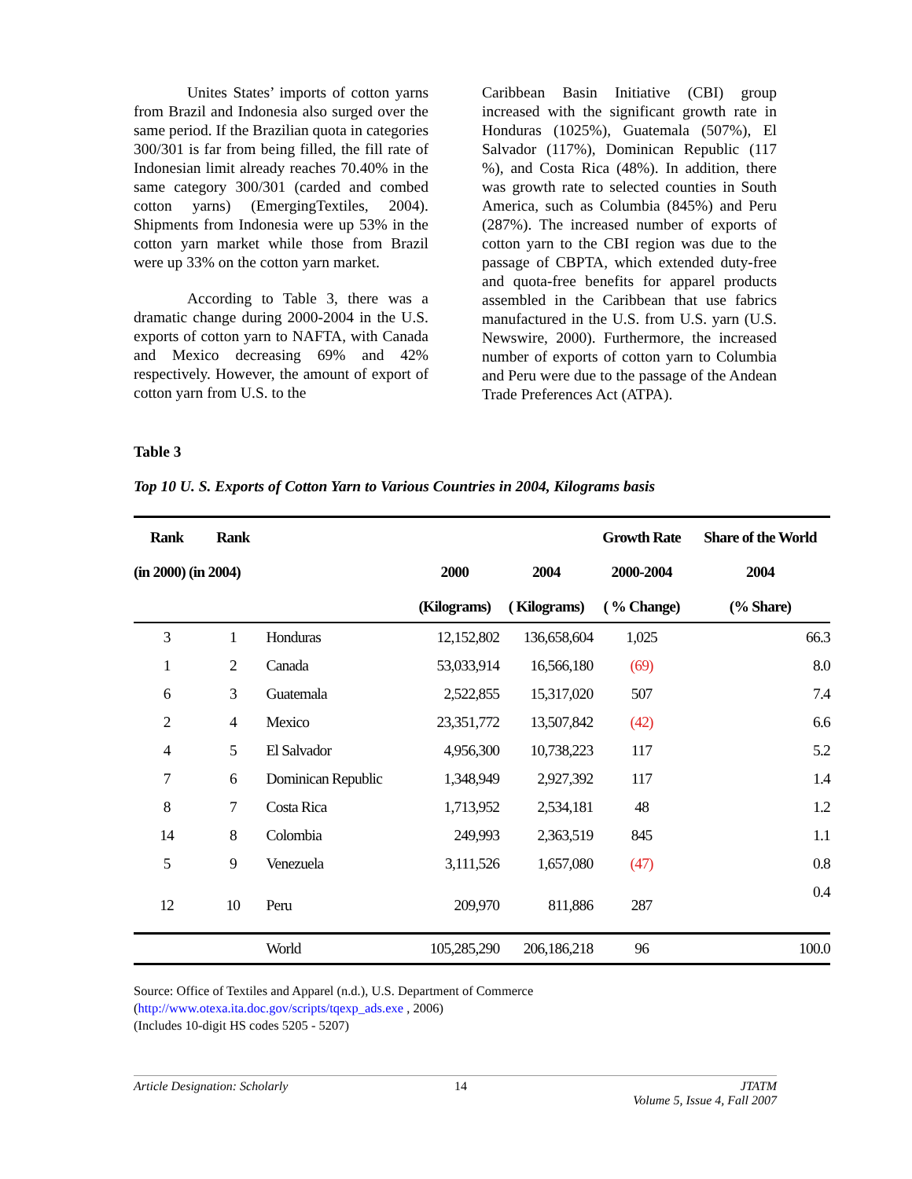Unites States’ imports of cotton yarns from Brazil and Indonesia also surged over the same period. If the Brazilian quota in categories 300/301 is far from being filled, the fill rate of Indonesian limit already reaches 70.40% in the same category 300/301 (carded and combed cotton yarns) (EmergingTextiles, 2004). Shipments from Indonesia were up 53% in the cotton yarn market while those from Brazil were up 33% on the cotton yarn market.
According to Table 3, there was a dramatic change during 2000-2004 in the U.S. exports of cotton yarn to NAFTA, with Canada and Mexico decreasing 69% and 42% respectively. However, the amount of export of cotton yarn from U.S. to the
Caribbean Basin Initiative (CBI) group increased with the significant growth rate in Honduras (1025%), Guatemala (507%), El Salvador (117%), Dominican Republic (117 %), and Costa Rica (48%). In addition, there was growth rate to selected counties in South America, such as Columbia (845%) and Peru (287%). The increased number of exports of cotton yarn to the CBI region was due to the passage of CBPTA, which extended duty-free and quota-free benefits for apparel products assembled in the Caribbean that use fabrics manufactured in the U.S. from U.S. yarn (U.S. Newswire, 2000). Furthermore, the increased number of exports of cotton yarn to Columbia and Peru were due to the passage of the Andean Trade Preferences Act (ATPA).
Table 3
Top 10 U. S. Exports of Cotton Yarn to Various Countries in 2004, Kilograms basis
| Rank | Rank | | | | Growth Rate | Share of the World |
| --- | --- | --- | --- | --- | --- | --- |
| (in 2000) (in 2004) | | | 2000 | 2004 | 2000-2004 | 2004 |
| | | | (Kilograms) | ( Kilograms) | ( % Change) | (% Share) |
| 3 | 1 | Honduras | 12,152,802 | 136,658,604 | 1,025 | 66.3 |
| 1 | 2 | Canada | 53,033,914 | 16,566,180 | (69) | 8.0 |
| 6 | 3 | Guatemala | 2,522,855 | 15,317,020 | 507 | 7.4 |
| 2 | 4 | Mexico | 23,351,772 | 13,507,842 | (42) | 6.6 |
| 4 | 5 | El Salvador | 4,956,300 | 10,738,223 | 117 | 5.2 |
| 7 | 6 | Dominican Republic | 1,348,949 | 2,927,392 | 117 | 1.4 |
| 8 | 7 | Costa Rica | 1,713,952 | 2,534,181 | 48 | 1.2 |
| 14 | 8 | Colombia | 249,993 | 2,363,519 | 845 | 1.1 |
| 5 | 9 | Venezuela | 3,111,526 | 1,657,080 | (47) | 0.8 |
| 12 | 10 | Peru | 209,970 | 811,886 | 287 | 0.4 |
| | | World | 105,285,290 | 206,186,218 | 96 | 100.0 |
Source: Office of Textiles and Apparel (n.d.), U.S. Department of Commerce
(http://www.otexa.ita.doc.gov/scripts/tqexp_ads.exe , 2006)
(Includes 10-digit HS codes 5205 - 5207)
Article Designation: Scholarly 14 JTATM
Volume 5, Issue 4, Fall 2007